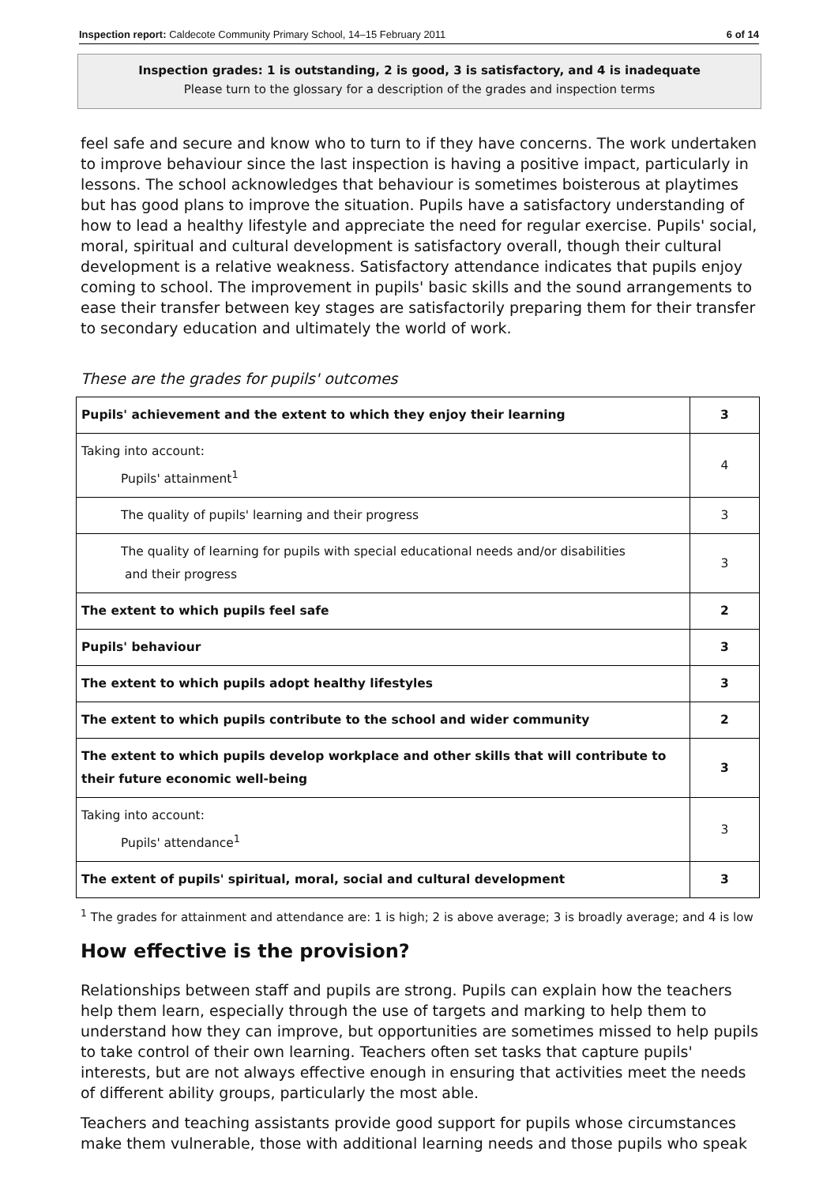Inspection report: Caldecote Community Primary School, 14–15 February 2011 6 of 14
Inspection grades: 1 is outstanding, 2 is good, 3 is satisfactory, and 4 is inadequate
Please turn to the glossary for a description of the grades and inspection terms
feel safe and secure and know who to turn to if they have concerns. The work undertaken to improve behaviour since the last inspection is having a positive impact, particularly in lessons. The school acknowledges that behaviour is sometimes boisterous at playtimes but has good plans to improve the situation. Pupils have a satisfactory understanding of how to lead a healthy lifestyle and appreciate the need for regular exercise. Pupils' social, moral, spiritual and cultural development is satisfactory overall, though their cultural development is a relative weakness. Satisfactory attendance indicates that pupils enjoy coming to school. The improvement in pupils' basic skills and the sound arrangements to ease their transfer between key stages are satisfactorily preparing them for their transfer to secondary education and ultimately the world of work.
These are the grades for pupils' outcomes
| Pupils' achievement and the extent to which they enjoy their learning | 3 |
| Taking into account: Pupils' attainment<sup>1</sup> | 4 |
| The quality of pupils' learning and their progress | 3 |
| The quality of learning for pupils with special educational needs and/or disabilities and their progress | 3 |
| The extent to which pupils feel safe | 2 |
| Pupils' behaviour | 3 |
| The extent to which pupils adopt healthy lifestyles | 3 |
| The extent to which pupils contribute to the school and wider community | 2 |
| The extent to which pupils develop workplace and other skills that will contribute to their future economic well-being | 3 |
| Taking into account: Pupils' attendance<sup>1</sup> | 3 |
| The extent of pupils' spiritual, moral, social and cultural development | 3 |
<sup>1</sup> The grades for attainment and attendance are: 1 is high; 2 is above average; 3 is broadly average; and 4 is low
How effective is the provision?
Relationships between staff and pupils are strong. Pupils can explain how the teachers help them learn, especially through the use of targets and marking to help them to understand how they can improve, but opportunities are sometimes missed to help pupils to take control of their own learning. Teachers often set tasks that capture pupils' interests, but are not always effective enough in ensuring that activities meet the needs of different ability groups, particularly the most able.
Teachers and teaching assistants provide good support for pupils whose circumstances make them vulnerable, those with additional learning needs and those pupils who speak